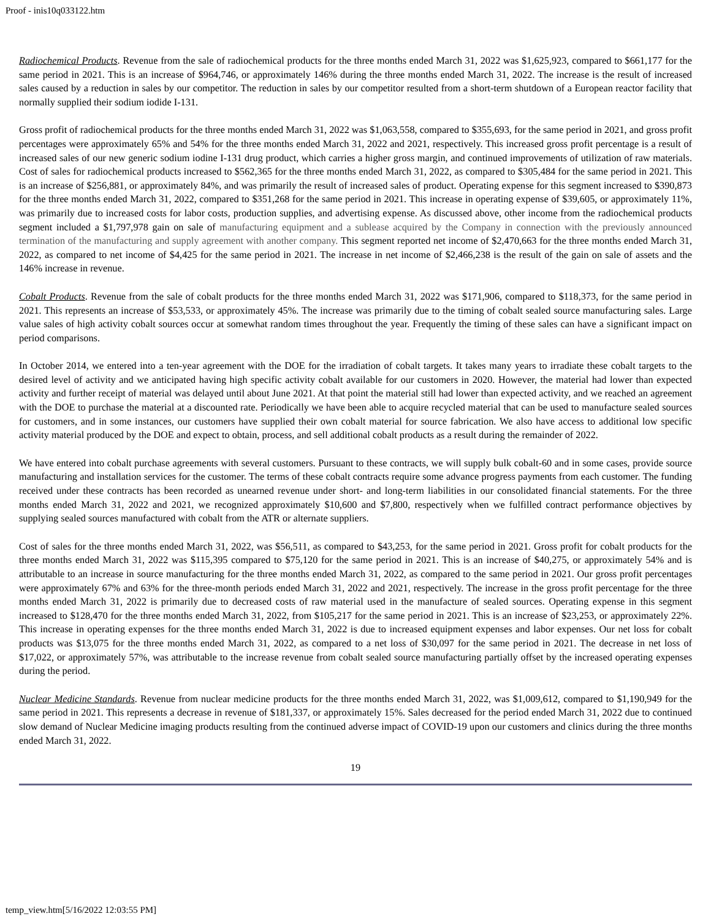Proof - inis10q033122.htm
Radiochemical Products. Revenue from the sale of radiochemical products for the three months ended March 31, 2022 was $1,625,923, compared to $661,177 for the same period in 2021. This is an increase of $964,746, or approximately 146% during the three months ended March 31, 2022. The increase is the result of increased sales caused by a reduction in sales by our competitor. The reduction in sales by our competitor resulted from a short-term shutdown of a European reactor facility that normally supplied their sodium iodide I-131.
Gross profit of radiochemical products for the three months ended March 31, 2022 was $1,063,558, compared to $355,693, for the same period in 2021, and gross profit percentages were approximately 65% and 54% for the three months ended March 31, 2022 and 2021, respectively. This increased gross profit percentage is a result of increased sales of our new generic sodium iodine I-131 drug product, which carries a higher gross margin, and continued improvements of utilization of raw materials. Cost of sales for radiochemical products increased to $562,365 for the three months ended March 31, 2022, as compared to $305,484 for the same period in 2021. This is an increase of $256,881, or approximately 84%, and was primarily the result of increased sales of product. Operating expense for this segment increased to $390,873 for the three months ended March 31, 2022, compared to $351,268 for the same period in 2021. This increase in operating expense of $39,605, or approximately 11%, was primarily due to increased costs for labor costs, production supplies, and advertising expense. As discussed above, other income from the radiochemical products segment included a $1,797,978 gain on sale of manufacturing equipment and a sublease acquired by the Company in connection with the previously announced termination of the manufacturing and supply agreement with another company. This segment reported net income of $2,470,663 for the three months ended March 31, 2022, as compared to net income of $4,425 for the same period in 2021. The increase in net income of $2,466,238 is the result of the gain on sale of assets and the 146% increase in revenue.
Cobalt Products. Revenue from the sale of cobalt products for the three months ended March 31, 2022 was $171,906, compared to $118,373, for the same period in 2021. This represents an increase of $53,533, or approximately 45%. The increase was primarily due to the timing of cobalt sealed source manufacturing sales. Large value sales of high activity cobalt sources occur at somewhat random times throughout the year. Frequently the timing of these sales can have a significant impact on period comparisons.
In October 2014, we entered into a ten-year agreement with the DOE for the irradiation of cobalt targets. It takes many years to irradiate these cobalt targets to the desired level of activity and we anticipated having high specific activity cobalt available for our customers in 2020. However, the material had lower than expected activity and further receipt of material was delayed until about June 2021. At that point the material still had lower than expected activity, and we reached an agreement with the DOE to purchase the material at a discounted rate. Periodically we have been able to acquire recycled material that can be used to manufacture sealed sources for customers, and in some instances, our customers have supplied their own cobalt material for source fabrication. We also have access to additional low specific activity material produced by the DOE and expect to obtain, process, and sell additional cobalt products as a result during the remainder of 2022.
We have entered into cobalt purchase agreements with several customers. Pursuant to these contracts, we will supply bulk cobalt-60 and in some cases, provide source manufacturing and installation services for the customer. The terms of these cobalt contracts require some advance progress payments from each customer. The funding received under these contracts has been recorded as unearned revenue under short- and long-term liabilities in our consolidated financial statements. For the three months ended March 31, 2022 and 2021, we recognized approximately $10,600 and $7,800, respectively when we fulfilled contract performance objectives by supplying sealed sources manufactured with cobalt from the ATR or alternate suppliers.
Cost of sales for the three months ended March 31, 2022, was $56,511, as compared to $43,253, for the same period in 2021. Gross profit for cobalt products for the three months ended March 31, 2022 was $115,395 compared to $75,120 for the same period in 2021. This is an increase of $40,275, or approximately 54% and is attributable to an increase in source manufacturing for the three months ended March 31, 2022, as compared to the same period in 2021. Our gross profit percentages were approximately 67% and 63% for the three-month periods ended March 31, 2022 and 2021, respectively. The increase in the gross profit percentage for the three months ended March 31, 2022 is primarily due to decreased costs of raw material used in the manufacture of sealed sources. Operating expense in this segment increased to $128,470 for the three months ended March 31, 2022, from $105,217 for the same period in 2021. This is an increase of $23,253, or approximately 22%. This increase in operating expenses for the three months ended March 31, 2022 is due to increased equipment expenses and labor expenses. Our net loss for cobalt products was $13,075 for the three months ended March 31, 2022, as compared to a net loss of $30,097 for the same period in 2021. The decrease in net loss of $17,022, or approximately 57%, was attributable to the increase revenue from cobalt sealed source manufacturing partially offset by the increased operating expenses during the period.
Nuclear Medicine Standards. Revenue from nuclear medicine products for the three months ended March 31, 2022, was $1,009,612, compared to $1,190,949 for the same period in 2021. This represents a decrease in revenue of $181,337, or approximately 15%. Sales decreased for the period ended March 31, 2022 due to continued slow demand of Nuclear Medicine imaging products resulting from the continued adverse impact of COVID-19 upon our customers and clinics during the three months ended March 31, 2022.
19
temp_view.htm[5/16/2022 12:03:55 PM]